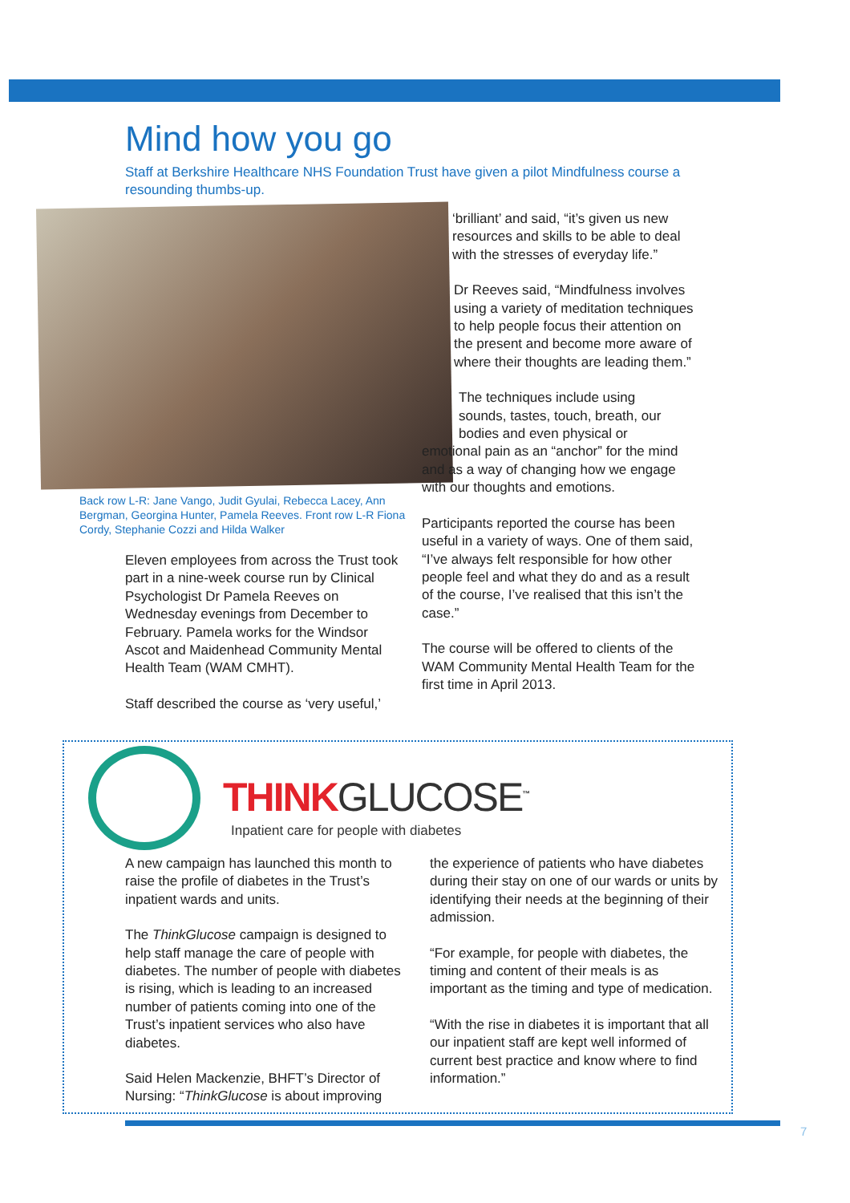Mind how you go
Staff at Berkshire Healthcare NHS Foundation Trust have given a pilot Mindfulness course a resounding thumbs-up.
Back row L-R: Jane Vango, Judit Gyulai, Rebecca Lacey, Ann Bergman, Georgina Hunter, Pamela Reeves. Front row L-R Fiona Cordy, Stephanie Cozzi and Hilda Walker
Eleven employees from across the Trust took part in a nine-week course run by Clinical Psychologist Dr Pamela Reeves on Wednesday evenings from December to February. Pamela works for the Windsor Ascot and Maidenhead Community Mental Health Team (WAM CMHT).
Staff described the course as ‘very useful,’
‘brilliant’ and said, “it’s given us new resources and skills to be able to deal with the stresses of everyday life.”
Dr Reeves said, “Mindfulness involves using a variety of meditation techniques to help people focus their attention on the present and become more aware of where their thoughts are leading them.”
The techniques include using
sounds, tastes, touch, breath, our
bodies and even physical or
emotional pain as an “anchor” for the mind and as a way of changing how we engage with our thoughts and emotions.
Participants reported the course has been useful in a variety of ways. One of them said, “I’ve always felt responsible for how other people feel and what they do and as a result of the course, I’ve realised that this isn’t the case.”
The course will be offered to clients of the WAM Community Mental Health Team for the first time in April 2013.
THINKGLUCOSE<sup>™</sup>
Inpatient care for people with diabetes
A new campaign has launched this month to raise the profile of diabetes in the Trust’s inpatient wards and units.
The ThinkGlucose campaign is designed to help staff manage the care of people with diabetes. The number of people with diabetes is rising, which is leading to an increased number of patients coming into one of the Trust’s inpatient services who also have diabetes.
Said Helen Mackenzie, BHFT’s Director of Nursing: “ThinkGlucose is about improving
the experience of patients who have diabetes during their stay on one of our wards or units by identifying their needs at the beginning of their admission.
“For example, for people with diabetes, the timing and content of their meals is as important as the timing and type of medication.
“With the rise in diabetes it is important that all our inpatient staff are kept well informed of current best practice and know where to find information.”
7